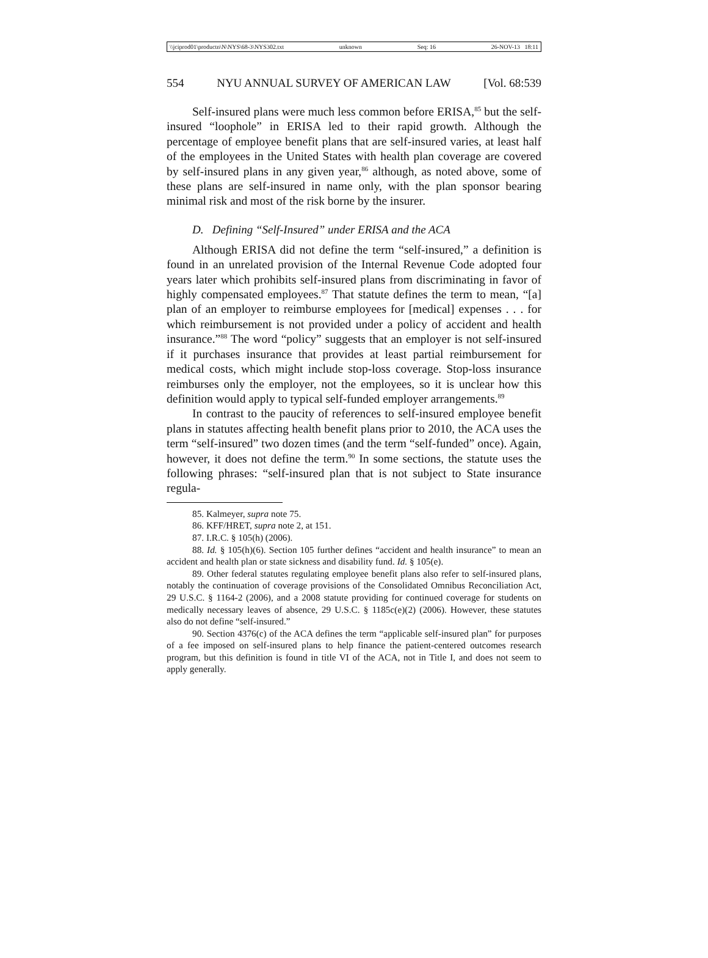\\jciprod01\productn\N\NYS\68-3\NYS302.txt unknown Seq: 16 26-NOV-13 18:11
554 NYU ANNUAL SURVEY OF AMERICAN LAW [Vol. 68:539
Self-insured plans were much less common before ERISA,<sup>85</sup> but the self-insured “loophole” in ERISA led to their rapid growth. Although the percentage of employee benefit plans that are self-insured varies, at least half of the employees in the United States with health plan coverage are covered by self-insured plans in any given year,<sup>86</sup> although, as noted above, some of these plans are self-insured in name only, with the plan sponsor bearing minimal risk and most of the risk borne by the insurer.
D. Defining “Self-Insured” under ERISA and the ACA
Although ERISA did not define the term “self-insured,” a definition is found in an unrelated provision of the Internal Revenue Code adopted four years later which prohibits self-insured plans from discriminating in favor of highly compensated employees.<sup>87</sup> That statute defines the term to mean, “[a] plan of an employer to reimburse employees for [medical] expenses . . . for which reimbursement is not provided under a policy of accident and health insurance.”<sup>88</sup> The word “policy” suggests that an employer is not self-insured if it purchases insurance that provides at least partial reimbursement for medical costs, which might include stop-loss coverage. Stop-loss insurance reimburses only the employer, not the employees, so it is unclear how this definition would apply to typical self-funded employer arrangements.<sup>89</sup>
In contrast to the paucity of references to self-insured employee benefit plans in statutes affecting health benefit plans prior to 2010, the ACA uses the term “self-insured” two dozen times (and the term “self-funded” once). Again, however, it does not define the term.<sup>90</sup> In some sections, the statute uses the following phrases: “self-insured plan that is not subject to State insurance regula-
85. Kalmeyer, supra note 75.
86. KFF/HRET, supra note 2, at 151.
87. I.R.C. § 105(h) (2006).
88. Id. § 105(h)(6). Section 105 further defines “accident and health insurance” to mean an accident and health plan or state sickness and disability fund. Id. § 105(e).
89. Other federal statutes regulating employee benefit plans also refer to self-insured plans, notably the continuation of coverage provisions of the Consolidated Omnibus Reconciliation Act, 29 U.S.C. § 1164-2 (2006), and a 2008 statute providing for continued coverage for students on medically necessary leaves of absence, 29 U.S.C. § 1185c(e)(2) (2006). However, these statutes also do not define “self-insured.”
90. Section 4376(c) of the ACA defines the term “applicable self-insured plan” for purposes of a fee imposed on self-insured plans to help finance the patient-centered outcomes research program, but this definition is found in title VI of the ACA, not in Title I, and does not seem to apply generally.